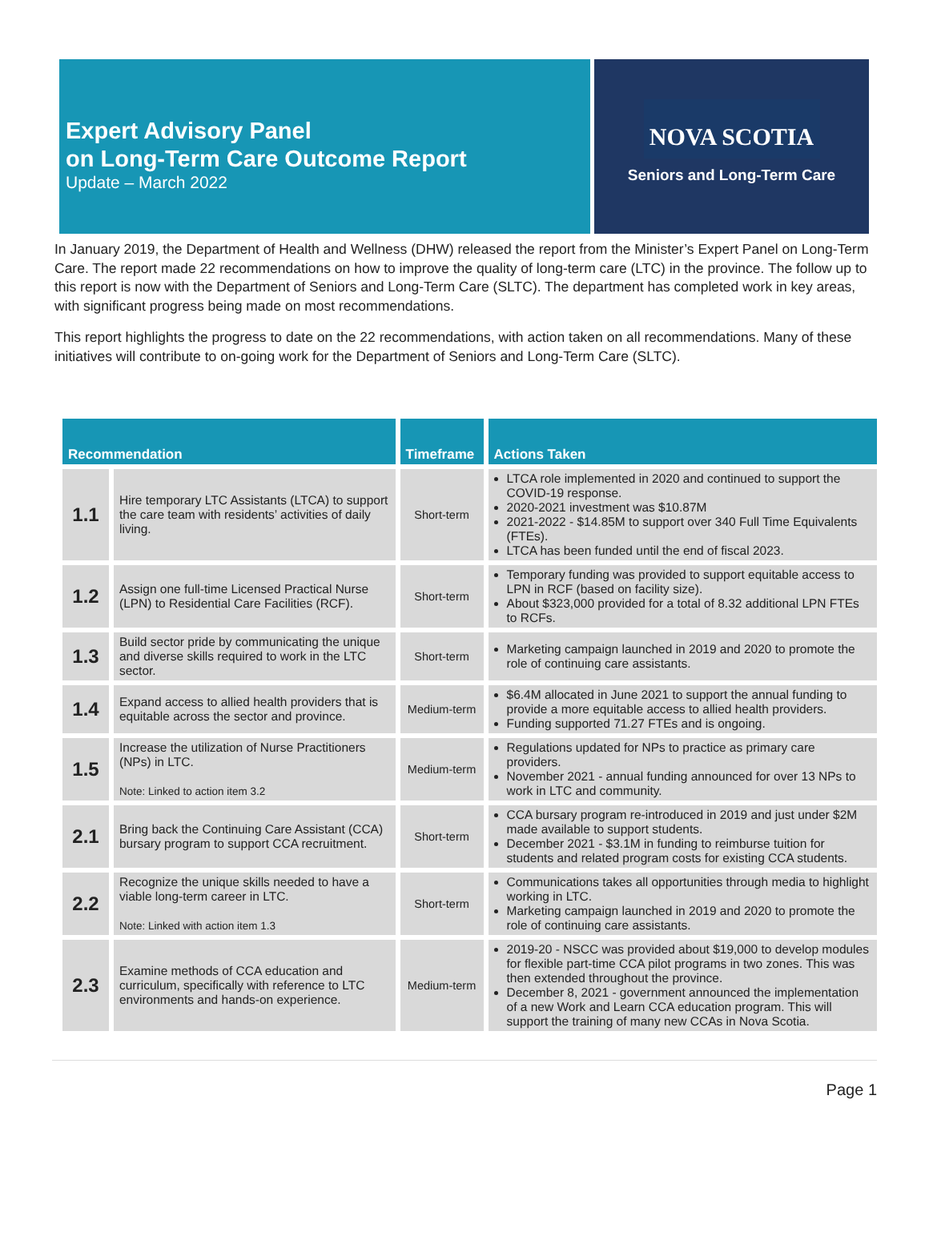Expert Advisory Panel
on Long-Term Care Outcome Report
Update – March 2022
NOVA SCOTIA
Seniors and Long-Term Care
In January 2019, the Department of Health and Wellness (DHW) released the report from the Minister’s Expert Panel on Long-Term Care. The report made 22 recommendations on how to improve the quality of long-term care (LTC) in the province. The follow up to this report is now with the Department of Seniors and Long-Term Care (SLTC). The department has completed work in key areas, with significant progress being made on most recommendations.
This report highlights the progress to date on the 22 recommendations, with action taken on all recommendations. Many of these initiatives will contribute to on-going work for the Department of Seniors and Long-Term Care (SLTC).
| Recommendation | | Timeframe | Actions Taken |
| --- | --- | --- | --- |
| 1.1 | Hire temporary LTC Assistants (LTCA) to support the care team with residents’ activities of daily living. | Short-term | LTCA role implemented in 2020 and continued to support the COVID-19 response. 2020-2021 investment was $10.87M 2021-2022 - $14.85M to support over 340 Full Time Equivalents (FTEs). LTCA has been funded until the end of fiscal 2023. |
| 1.2 | Assign one full-time Licensed Practical Nurse (LPN) to Residential Care Facilities (RCF). | Short-term | Temporary funding was provided to support equitable access to LPN in RCF (based on facility size). About $323,000 provided for a total of 8.32 additional LPN FTEs to RCFs. |
| 1.3 | Build sector pride by communicating the unique and diverse skills required to work in the LTC sector. | Short-term | Marketing campaign launched in 2019 and 2020 to promote the role of continuing care assistants. |
| 1.4 | Expand access to allied health providers that is equitable across the sector and province. | Medium-term | $6.4M allocated in June 2021 to support the annual funding to provide a more equitable access to allied health providers. Funding supported 71.27 FTEs and is ongoing. |
| 1.5 | Increase the utilization of Nurse Practitioners (NPs) in LTC. Note: Linked to action item 3.2 | Medium-term | Regulations updated for NPs to practice as primary care providers. November 2021 - annual funding announced for over 13 NPs to work in LTC and community. |
| 2.1 | Bring back the Continuing Care Assistant (CCA) bursary program to support CCA recruitment. | Short-term | CCA bursary program re-introduced in 2019 and just under $2M made available to support students. December 2021 - $3.1M in funding to reimburse tuition for students and related program costs for existing CCA students. |
| 2.2 | Recognize the unique skills needed to have a viable long-term career in LTC. Note: Linked with action item 1.3 | Short-term | Communications takes all opportunities through media to highlight working in LTC. Marketing campaign launched in 2019 and 2020 to promote the role of continuing care assistants. |
| 2.3 | Examine methods of CCA education and curriculum, specifically with reference to LTC environments and hands-on experience. | Medium-term | 2019-20 - NSCC was provided about $19,000 to develop modules for flexible part-time CCA pilot programs in two zones. This was then extended throughout the province. December 8, 2021 - government announced the implementation of a new Work and Learn CCA education program. This will support the training of many new CCAs in Nova Scotia. |
Page 1